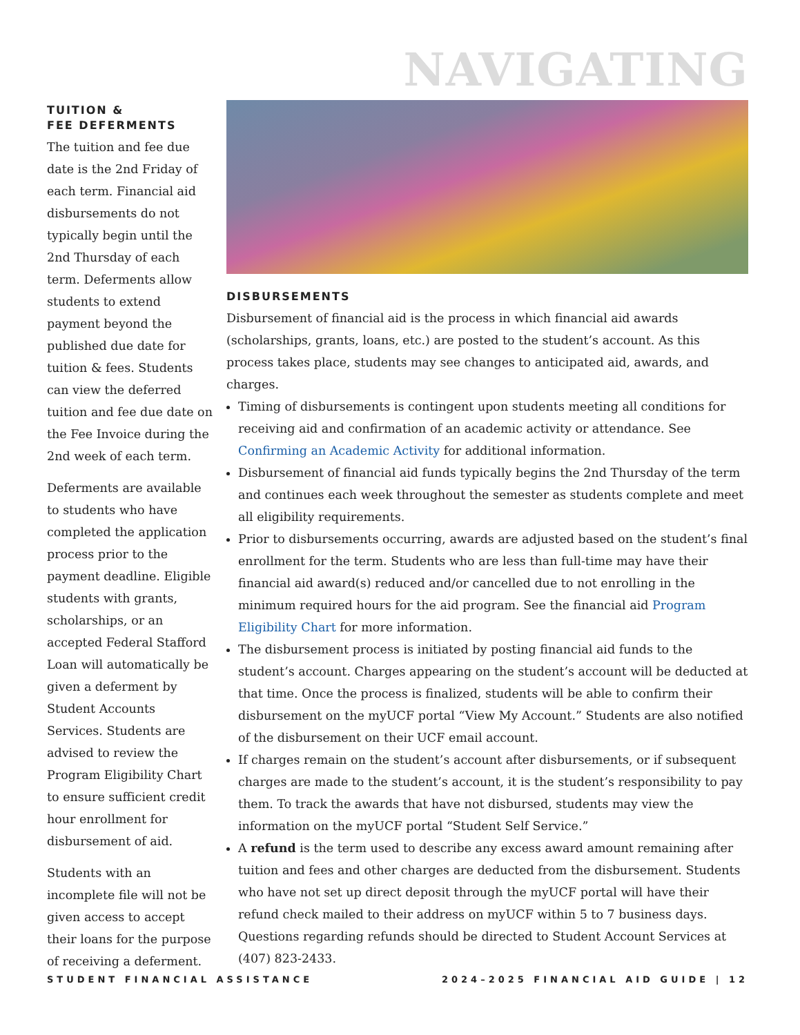NAVIGATING
TUITION &
FEE DEFERMENTS
The tuition and fee due date is the 2nd Friday of each term. Financial aid disbursements do not typically begin until the 2nd Thursday of each term. Deferments allow students to extend payment beyond the published due date for tuition & fees. Students can view the deferred tuition and fee due date on the Fee Invoice during the 2nd week of each term.
Deferments are available to students who have completed the application process prior to the payment deadline. Eligible students with grants, scholarships, or an accepted Federal Stafford Loan will automatically be given a deferment by Student Accounts Services. Students are advised to review the Program Eligibility Chart to ensure sufficient credit hour enrollment for disbursement of aid.
Students with an incomplete file will not be given access to accept their loans for the purpose of receiving a deferment.
DISBURSEMENTS
Disbursement of financial aid is the process in which financial aid awards (scholarships, grants, loans, etc.) are posted to the student’s account. As this process takes place, students may see changes to anticipated aid, awards, and charges.
Timing of disbursements is contingent upon students meeting all conditions for receiving aid and confirmation of an academic activity or attendance. See Confirming an Academic Activity for additional information.
Disbursement of financial aid funds typically begins the 2nd Thursday of the term and continues each week throughout the semester as students complete and meet all eligibility requirements.
Prior to disbursements occurring, awards are adjusted based on the student’s final enrollment for the term. Students who are less than full-time may have their financial aid award(s) reduced and/or cancelled due to not enrolling in the minimum required hours for the aid program. See the financial aid Program Eligibility Chart for more information.
The disbursement process is initiated by posting financial aid funds to the student’s account. Charges appearing on the student’s account will be deducted at that time. Once the process is finalized, students will be able to confirm their disbursement on the myUCF portal “View My Account.” Students are also notified of the disbursement on their UCF email account.
If charges remain on the student’s account after disbursements, or if subsequent charges are made to the student’s account, it is the student’s responsibility to pay them. To track the awards that have not disbursed, students may view the information on the myUCF portal “Student Self Service.”
A refund is the term used to describe any excess award amount remaining after tuition and fees and other charges are deducted from the disbursement. Students who have not set up direct deposit through the myUCF portal will have their refund check mailed to their address on myUCF within 5 to 7 business days. Questions regarding refunds should be directed to Student Account Services at (407) 823-2433.
STUDENT FINANCIAL ASSISTANCE 2024–2025 FINANCIAL AID GUIDE | 12